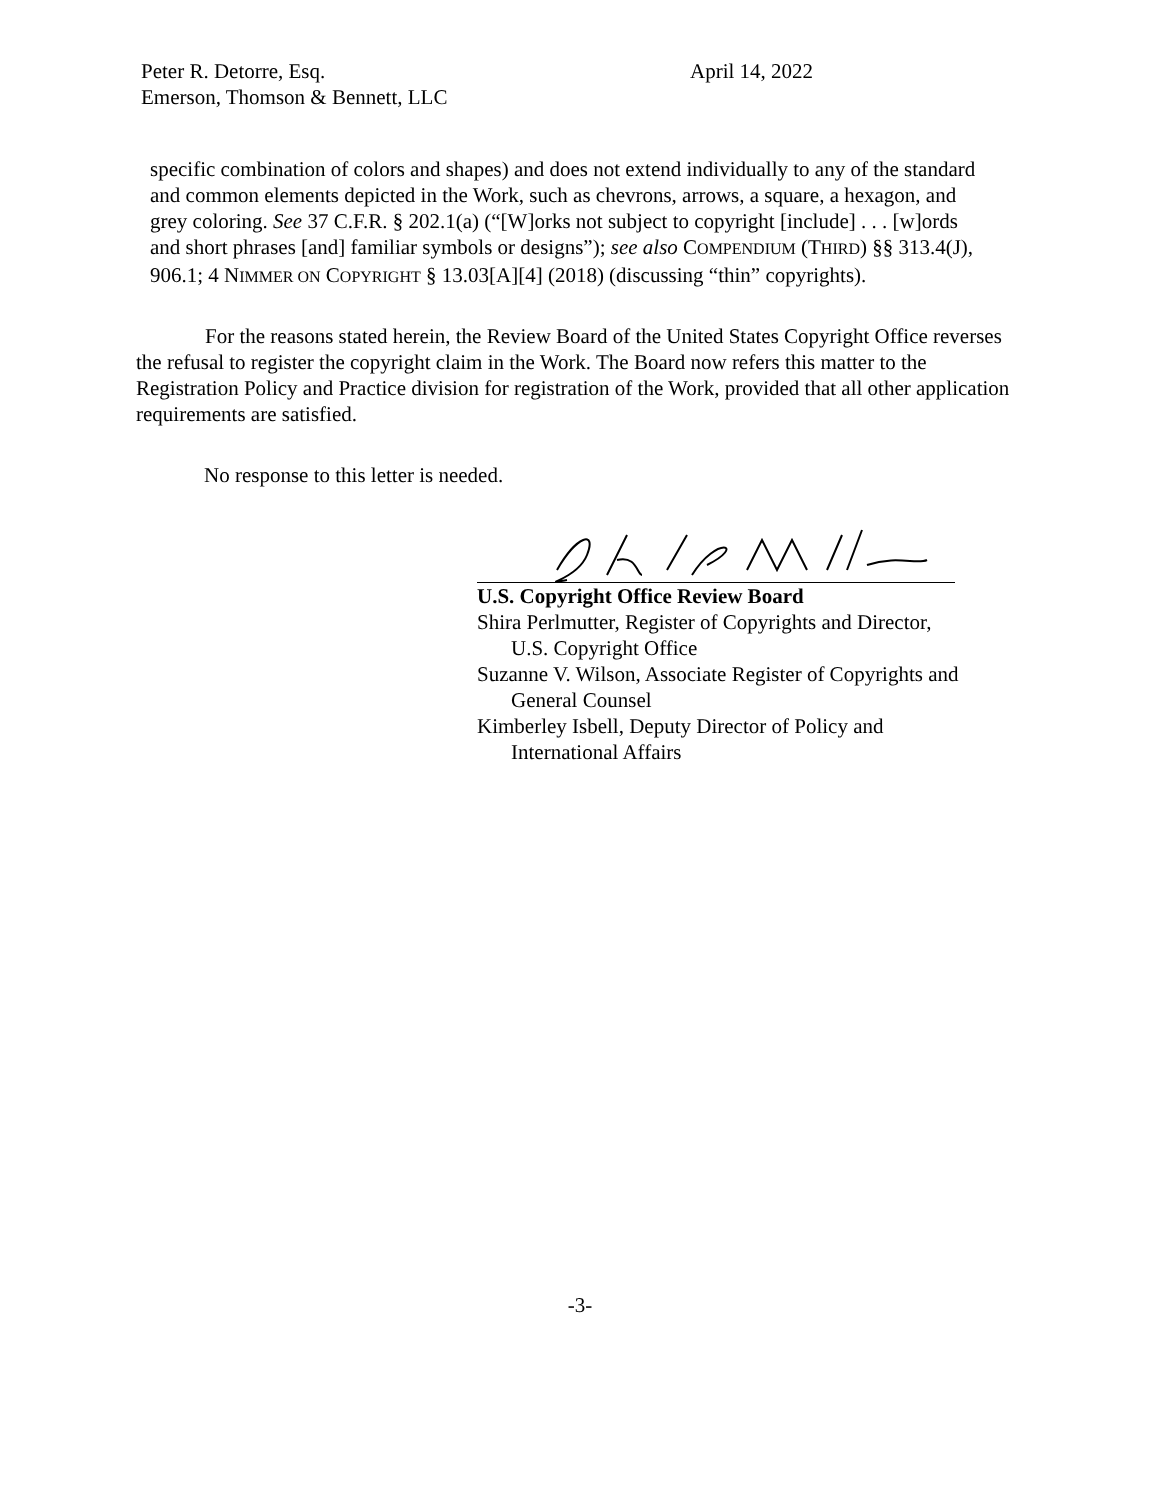Peter R. Detorre, Esq. April 14, 2022
Emerson, Thomson & Bennett, LLC
specific combination of colors and shapes) and does not extend individually to any of the standard and common elements depicted in the Work, such as chevrons, arrows, a square, a hexagon, and grey coloring. See 37 C.F.R. § 202.1(a) (“[W]orks not subject to copyright [include] . . . [w]ords and short phrases [and] familiar symbols or designs”); see also COMPENDIUM (THIRD) §§ 313.4(J), 906.1; 4 NIMMER ON COPYRIGHT § 13.03[A][4] (2018) (discussing “thin” copyrights).
For the reasons stated herein, the Review Board of the United States Copyright Office reverses the refusal to register the copyright claim in the Work. The Board now refers this matter to the Registration Policy and Practice division for registration of the Work, provided that all other application requirements are satisfied.
No response to this letter is needed.
U.S. Copyright Office Review Board
Shira Perlmutter, Register of Copyrights and Director,
U.S. Copyright Office
Suzanne V. Wilson, Associate Register of Copyrights and
General Counsel
Kimberley Isbell, Deputy Director of Policy and
International Affairs
-3-